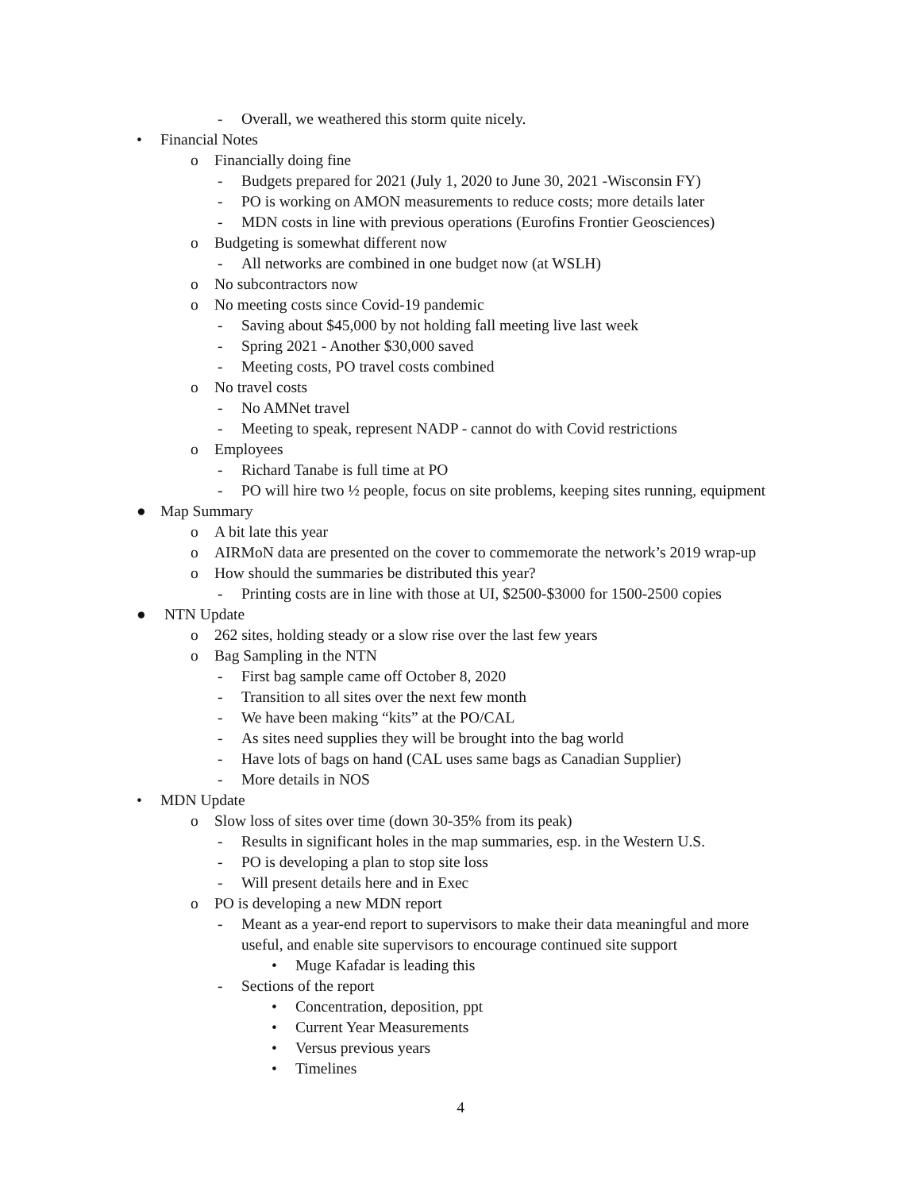- Overall, we weathered this storm quite nicely.
• Financial Notes
o Financially doing fine
- Budgets prepared for 2021 (July 1, 2020 to June 30, 2021 -Wisconsin FY)
- PO is working on AMON measurements to reduce costs; more details later
- MDN costs in line with previous operations (Eurofins Frontier Geosciences)
o Budgeting is somewhat different now
- All networks are combined in one budget now (at WSLH)
o No subcontractors now
o No meeting costs since Covid-19 pandemic
- Saving about $45,000 by not holding fall meeting live last week
- Spring 2021 - Another $30,000 saved
- Meeting costs, PO travel costs combined
o No travel costs
- No AMNet travel
- Meeting to speak, represent NADP - cannot do with Covid restrictions
o Employees
- Richard Tanabe is full time at PO
- PO will hire two ½ people, focus on site problems, keeping sites running, equipment
● Map Summary
o A bit late this year
o AIRMoN data are presented on the cover to commemorate the network’s 2019 wrap-up
o How should the summaries be distributed this year?
- Printing costs are in line with those at UI, $2500-$3000 for 1500-2500 copies
● NTN Update
o 262 sites, holding steady or a slow rise over the last few years
o Bag Sampling in the NTN
- First bag sample came off October 8, 2020
- Transition to all sites over the next few month
- We have been making “kits” at the PO/CAL
- As sites need supplies they will be brought into the bag world
- Have lots of bags on hand (CAL uses same bags as Canadian Supplier)
- More details in NOS
• MDN Update
o Slow loss of sites over time (down 30-35% from its peak)
- Results in significant holes in the map summaries, esp. in the Western U.S.
- PO is developing a plan to stop site loss
- Will present details here and in Exec
o PO is developing a new MDN report
- Meant as a year-end report to supervisors to make their data meaningful and more
useful, and enable site supervisors to encourage continued site support
• Muge Kafadar is leading this
- Sections of the report
• Concentration, deposition, ppt
• Current Year Measurements
• Versus previous years
• Timelines
4